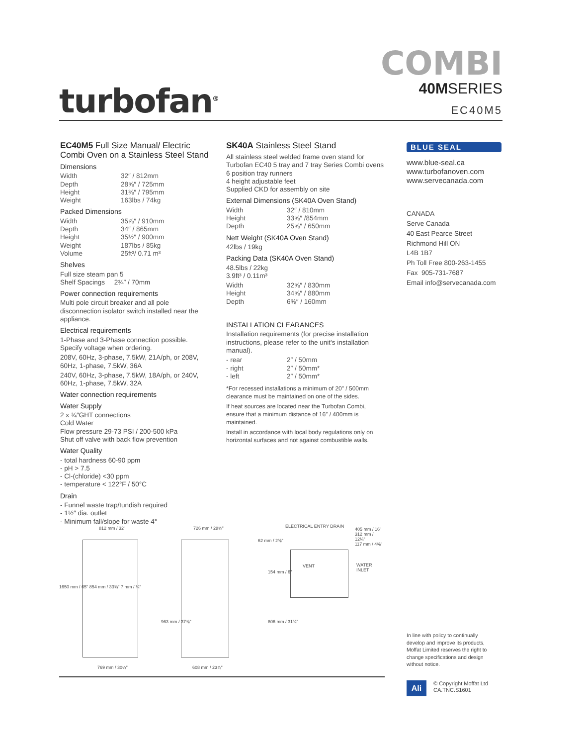turbofan<sup>®</sup>
COMBI
40MSERIES
EC40M5
EC40M5 Full Size Manual/ Electric Combi Oven on a Stainless Steel Stand
Dimensions
| Width | 32″ / 812mm |
| Depth | 28⅝″ / 725mm |
| Height | 31⅜″ / 795mm |
| Weight | 163lbs / 74kg |
Packed Dimensions
| Width | 35⅞″ / 910mm |
| Depth | 34″ / 865mm |
| Height | 35½″ / 900mm |
| Weight | 187lbs / 85kg |
| Volume | 25ft³/ 0.71 m³ |
Shelves
Full size steam pan 5
Shelf Spacings 2¾″ / 70mm
Power connection requirements
Multi pole circuit breaker and all pole disconnection isolator switch installed near the appliance.
Electrical requirements
1-Phase and 3-Phase connection possible. Specify voltage when ordering.
208V, 60Hz, 3-phase, 7.5kW, 21A/ph, or 208V, 60Hz, 1-phase, 7.5kW, 36A
240V, 60Hz, 3-phase, 7.5kW, 18A/ph, or 240V, 60Hz, 1-phase, 7.5kW, 32A
Water connection requirements
Water Supply
2 x ¾″GHT connections
Cold Water
Flow pressure 29-73 PSI / 200-500 kPa
Shut off valve with back flow prevention
Water Quality
- total hardness 60-90 ppm
- pH > 7.5
- Cl-(chloride) <30 ppm
- temperature < 122°F / 50°C
Drain
- Funnel waste trap/tundish required
- 1½″ dia. outlet
- Minimum fall/slope for waste 4°
SK40A Stainless Steel Stand
All stainless steel welded frame oven stand for Turbofan EC40 5 tray and 7 tray Series Combi ovens
6 position tray runners
4 height adjustable feet
Supplied CKD for assembly on site
External Dimensions (SK40A Oven Stand)
| Width | 32″ / 810mm |
| Height | 33⅝″ /854mm |
| Depth | 25⅝″ / 650mm |
Nett Weight (SK40A Oven Stand)
42lbs / 19kg
Packing Data (SK40A Oven Stand)
48.5lbs / 22kg
3.9ft³ / 0.11m³
| Width | 32⅝″ / 830mm |
| Height | 34⅝″ / 880mm |
| Depth | 6⅜″ / 160mm |
INSTALLATION CLEARANCES
Installation requirements (for precise installation instructions, please refer to the unit's installation manual).
| - rear | 2″ / 50mm |
| - right | 2″ / 50mm* |
| - left | 2″ / 50mm* |
*For recessed installations a minimum of 20″ / 500mm clearance must be maintained on one of the sides.
If heat sources are located near the Turbofan Combi, ensure that a minimum distance of 16″ / 400mm is maintained.
Install in accordance with local body regulations only on horizontal surfaces and not against combustible walls.
BLUE SEAL
www.blue-seal.ca
www.turbofanoven.com
www.servecanada.com
CANADA
Serve Canada
40 East Pearce Street
Richmond Hill ON
L4B 1B7
Ph Toll Free 800-263-1455
Fax 905-731-7687
Email info@servecanada.com
812 mm / 32" 726 mm / 28⅝" ELECTRICAL ENTRY DRAIN
62 mm / 2⅜"
405 mm / 16"
312 mm / 12¼"
117 mm / 4⅝"
VENT WATER INLET
1650 mm / 65" 854 mm / 33⅝" 7 mm / ¼"
963 mm / 37⅞"
154 mm / 6"
806 mm / 31¾"
769 mm / 30¼" 608 mm / 23⅞"
In line with policy to continually develop and improve its products, Moffat Limited reserves the right to change specifications and design without notice.
Ali
© Copyright Moffat Ltd
CA.TNC.S1601